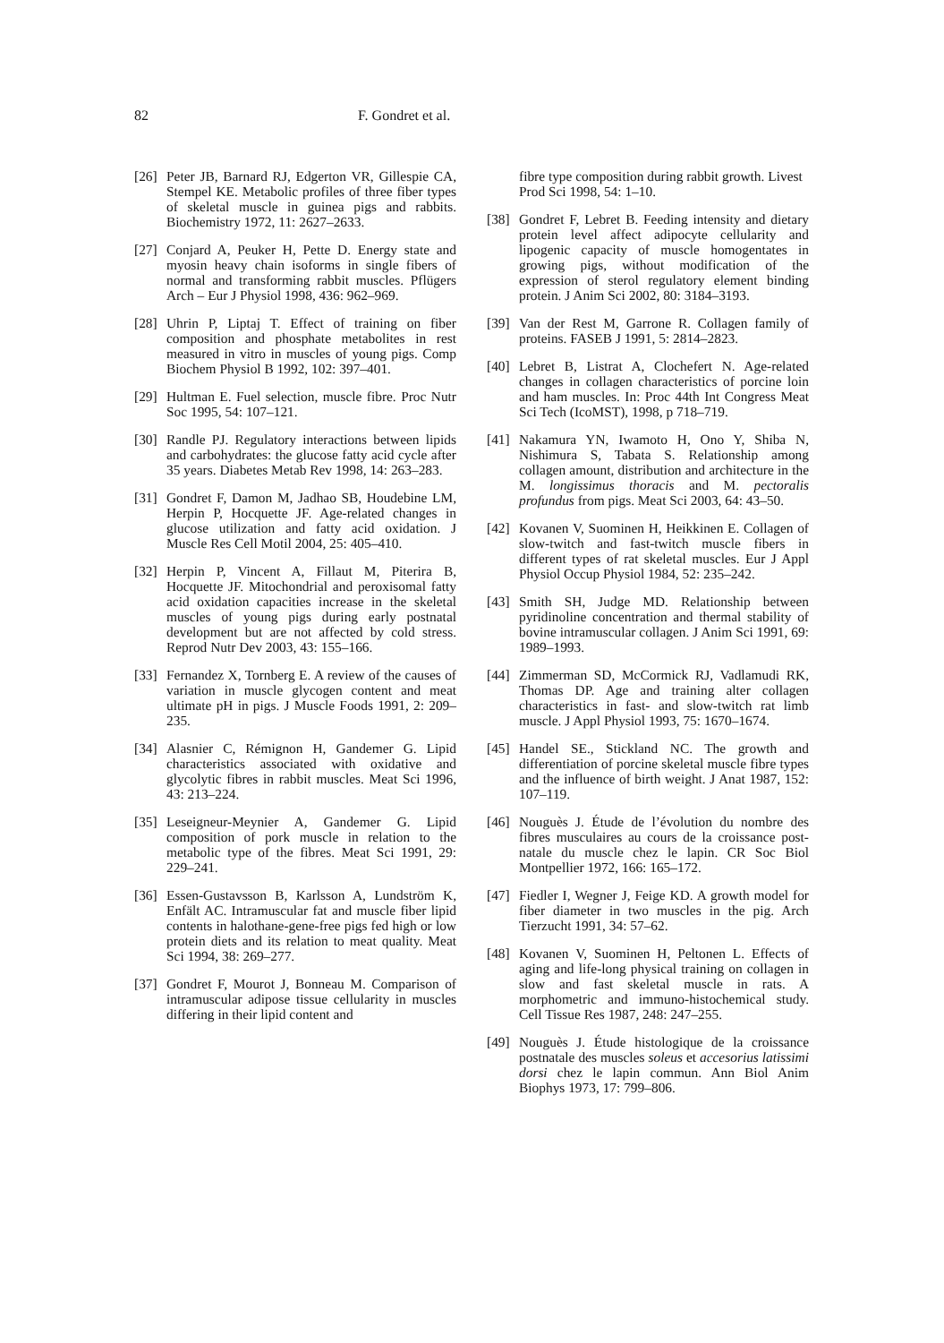82 F. Gondret et al.
[26] Peter JB, Barnard RJ, Edgerton VR, Gillespie CA, Stempel KE. Metabolic profiles of three fiber types of skeletal muscle in guinea pigs and rabbits. Biochemistry 1972, 11: 2627–2633.
[27] Conjard A, Peuker H, Pette D. Energy state and myosin heavy chain isoforms in single fibers of normal and transforming rabbit muscles. Pflügers Arch – Eur J Physiol 1998, 436: 962–969.
[28] Uhrin P, Liptaj T. Effect of training on fiber composition and phosphate metabolites in rest measured in vitro in muscles of young pigs. Comp Biochem Physiol B 1992, 102: 397–401.
[29] Hultman E. Fuel selection, muscle fibre. Proc Nutr Soc 1995, 54: 107–121.
[30] Randle PJ. Regulatory interactions between lipids and carbohydrates: the glucose fatty acid cycle after 35 years. Diabetes Metab Rev 1998, 14: 263–283.
[31] Gondret F, Damon M, Jadhao SB, Houdebine LM, Herpin P, Hocquette JF. Age-related changes in glucose utilization and fatty acid oxidation. J Muscle Res Cell Motil 2004, 25: 405–410.
[32] Herpin P, Vincent A, Fillaut M, Piterira B, Hocquette JF. Mitochondrial and peroxisomal fatty acid oxidation capacities increase in the skeletal muscles of young pigs during early postnatal development but are not affected by cold stress. Reprod Nutr Dev 2003, 43: 155–166.
[33] Fernandez X, Tornberg E. A review of the causes of variation in muscle glycogen content and meat ultimate pH in pigs. J Muscle Foods 1991, 2: 209–235.
[34] Alasnier C, Rémignon H, Gandemer G. Lipid characteristics associated with oxidative and glycolytic fibres in rabbit muscles. Meat Sci 1996, 43: 213–224.
[35] Leseigneur-Meynier A, Gandemer G. Lipid composition of pork muscle in relation to the metabolic type of the fibres. Meat Sci 1991, 29: 229–241.
[36] Essen-Gustavsson B, Karlsson A, Lundström K, Enfält AC. Intramuscular fat and muscle fiber lipid contents in halothane-gene-free pigs fed high or low protein diets and its relation to meat quality. Meat Sci 1994, 38: 269–277.
[37] Gondret F, Mourot J, Bonneau M. Comparison of intramuscular adipose tissue cellularity in muscles differing in their lipid content and
fibre type composition during rabbit growth. Livest Prod Sci 1998, 54: 1–10.
[38] Gondret F, Lebret B. Feeding intensity and dietary protein level affect adipocyte cellularity and lipogenic capacity of muscle homogentates in growing pigs, without modification of the expression of sterol regulatory element binding protein. J Anim Sci 2002, 80: 3184–3193.
[39] Van der Rest M, Garrone R. Collagen family of proteins. FASEB J 1991, 5: 2814–2823.
[40] Lebret B, Listrat A, Clochefert N. Age-related changes in collagen characteristics of porcine loin and ham muscles. In: Proc 44th Int Congress Meat Sci Tech (IcoMST), 1998, p 718–719.
[41] Nakamura YN, Iwamoto H, Ono Y, Shiba N, Nishimura S, Tabata S. Relationship among collagen amount, distribution and architecture in the M. longissimus thoracis and M. pectoralis profundus from pigs. Meat Sci 2003, 64: 43–50.
[42] Kovanen V, Suominen H, Heikkinen E. Collagen of slow-twitch and fast-twitch muscle fibers in different types of rat skeletal muscles. Eur J Appl Physiol Occup Physiol 1984, 52: 235–242.
[43] Smith SH, Judge MD. Relationship between pyridinoline concentration and thermal stability of bovine intramuscular collagen. J Anim Sci 1991, 69: 1989–1993.
[44] Zimmerman SD, McCormick RJ, Vadlamudi RK, Thomas DP. Age and training alter collagen characteristics in fast- and slow-twitch rat limb muscle. J Appl Physiol 1993, 75: 1670–1674.
[45] Handel SE., Stickland NC. The growth and differentiation of porcine skeletal muscle fibre types and the influence of birth weight. J Anat 1987, 152: 107–119.
[46] Nouguès J. Étude de l’évolution du nombre des fibres musculaires au cours de la croissance post-natale du muscle chez le lapin. CR Soc Biol Montpellier 1972, 166: 165–172.
[47] Fiedler I, Wegner J, Feige KD. A growth model for fiber diameter in two muscles in the pig. Arch Tierzucht 1991, 34: 57–62.
[48] Kovanen V, Suominen H, Peltonen L. Effects of aging and life-long physical training on collagen in slow and fast skeletal muscle in rats. A morphometric and immuno-histochemical study. Cell Tissue Res 1987, 248: 247–255.
[49] Nouguès J. Étude histologique de la croissance postnatale des muscles soleus et accesorius latissimi dorsi chez le lapin commun. Ann Biol Anim Biophys 1973, 17: 799–806.